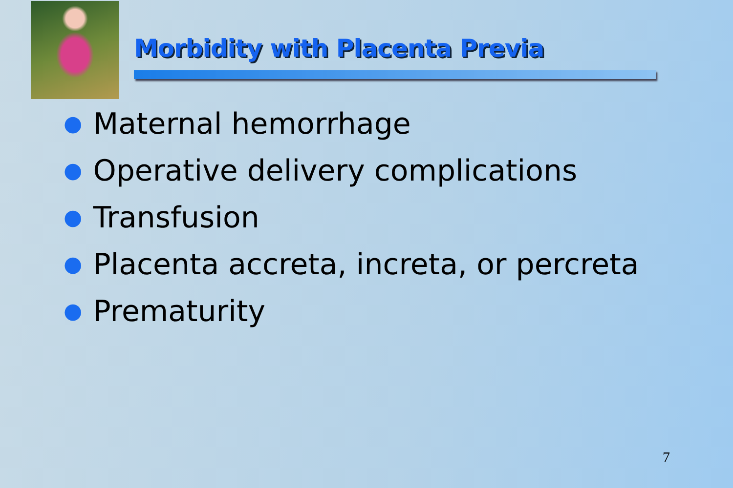Morbidity with Placenta Previa
● Maternal hemorrhage
● Operative delivery complications
● Transfusion
● Placenta accreta, increta, or percreta
● Prematurity
7